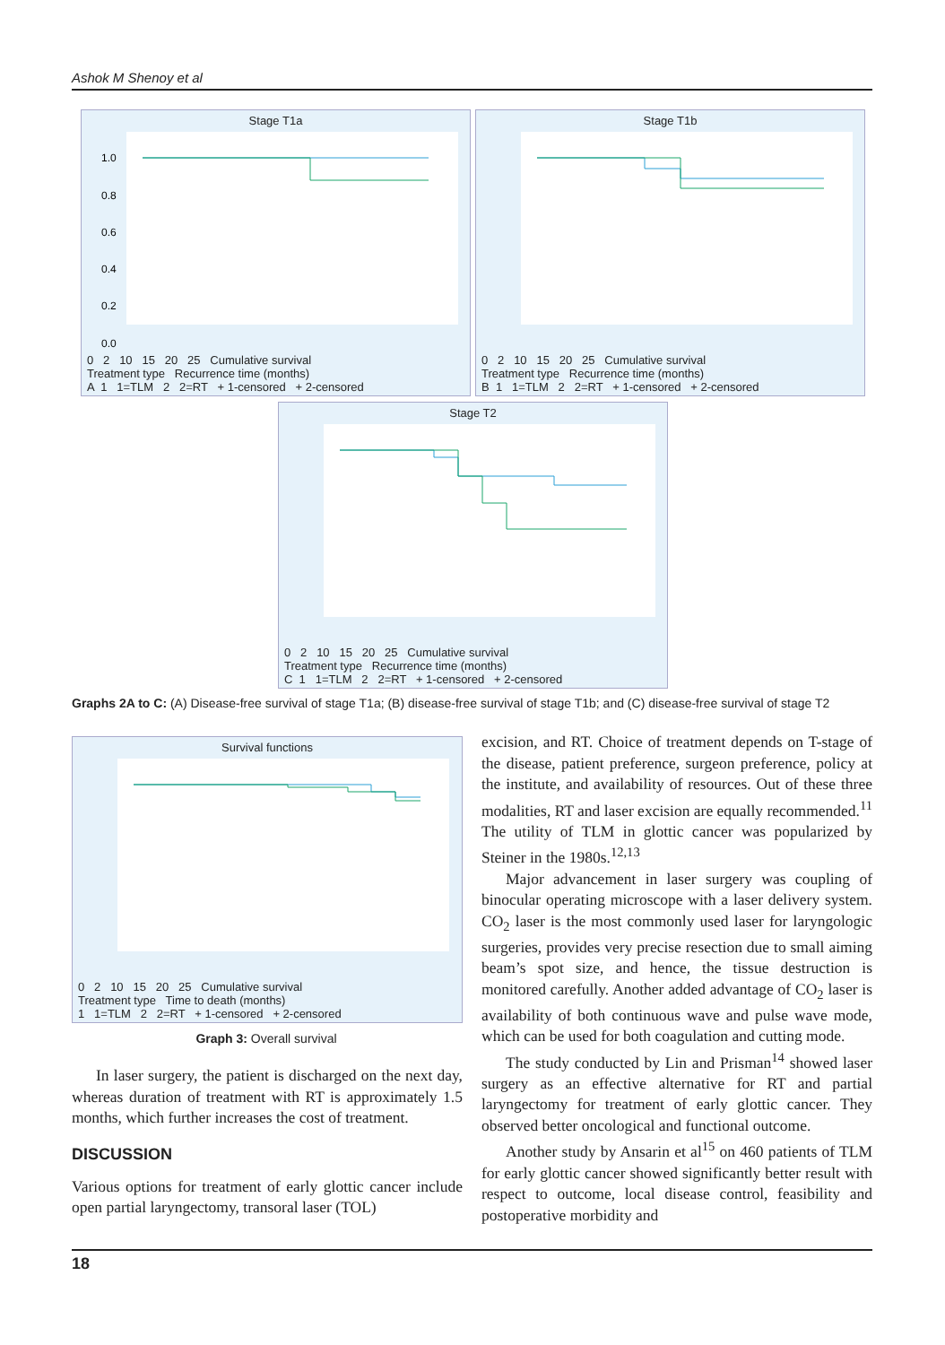Ashok M Shenoy et al
Stage T1a
1.0
0.8
0.6
0.4
0.2
0.0
0 2 10 15 20 25 Cumulative survival
Treatment type Recurrence time (months)
A 1 1=TLM 2 2=RT + 1-censored + 2-censored
Stage T1b
0 2 10 15 20 25 Cumulative survival
Treatment type Recurrence time (months)
B 1 1=TLM 2 2=RT + 1-censored + 2-censored
Stage T2
0 2 10 15 20 25 Cumulative survival
Treatment type Recurrence time (months)
C 1 1=TLM 2 2=RT + 1-censored + 2-censored
Graphs 2A to C: (A) Disease-free survival of stage T1a; (B) disease-free survival of stage T1b; and (C) disease-free survival of stage T2
Survival functions
0 2 10 15 20 25 Cumulative survival
Treatment type Time to death (months)
1 1=TLM 2 2=RT + 1-censored + 2-censored
Graph 3: Overall survival
In laser surgery, the patient is discharged on the next day, whereas duration of treatment with RT is approximately 1.5 months, which further increases the cost of treatment.
DISCUSSION
Various options for treatment of early glottic cancer include open partial laryngectomy, transoral laser (TOL)
excision, and RT. Choice of treatment depends on T-stage of the disease, patient preference, surgeon preference, policy at the institute, and availability of resources. Out of these three modalities, RT and laser excision are equally recommended.<sup>11</sup> The utility of TLM in glottic cancer was popularized by Steiner in the 1980s.<sup>12,13</sup>
Major advancement in laser surgery was coupling of binocular operating microscope with a laser delivery system. CO<sub>2</sub> laser is the most commonly used laser for laryngologic surgeries, provides very precise resection due to small aiming beam’s spot size, and hence, the tissue destruction is monitored carefully. Another added advantage of CO<sub>2</sub> laser is availability of both continuous wave and pulse wave mode, which can be used for both coagulation and cutting mode.
The study conducted by Lin and Prisman<sup>14</sup> showed laser surgery as an effective alternative for RT and partial laryngectomy for treatment of early glottic cancer. They observed better oncological and functional outcome.
Another study by Ansarin et al<sup>15</sup> on 460 patients of TLM for early glottic cancer showed significantly better result with respect to outcome, local disease control, feasibility and postoperative morbidity and
18